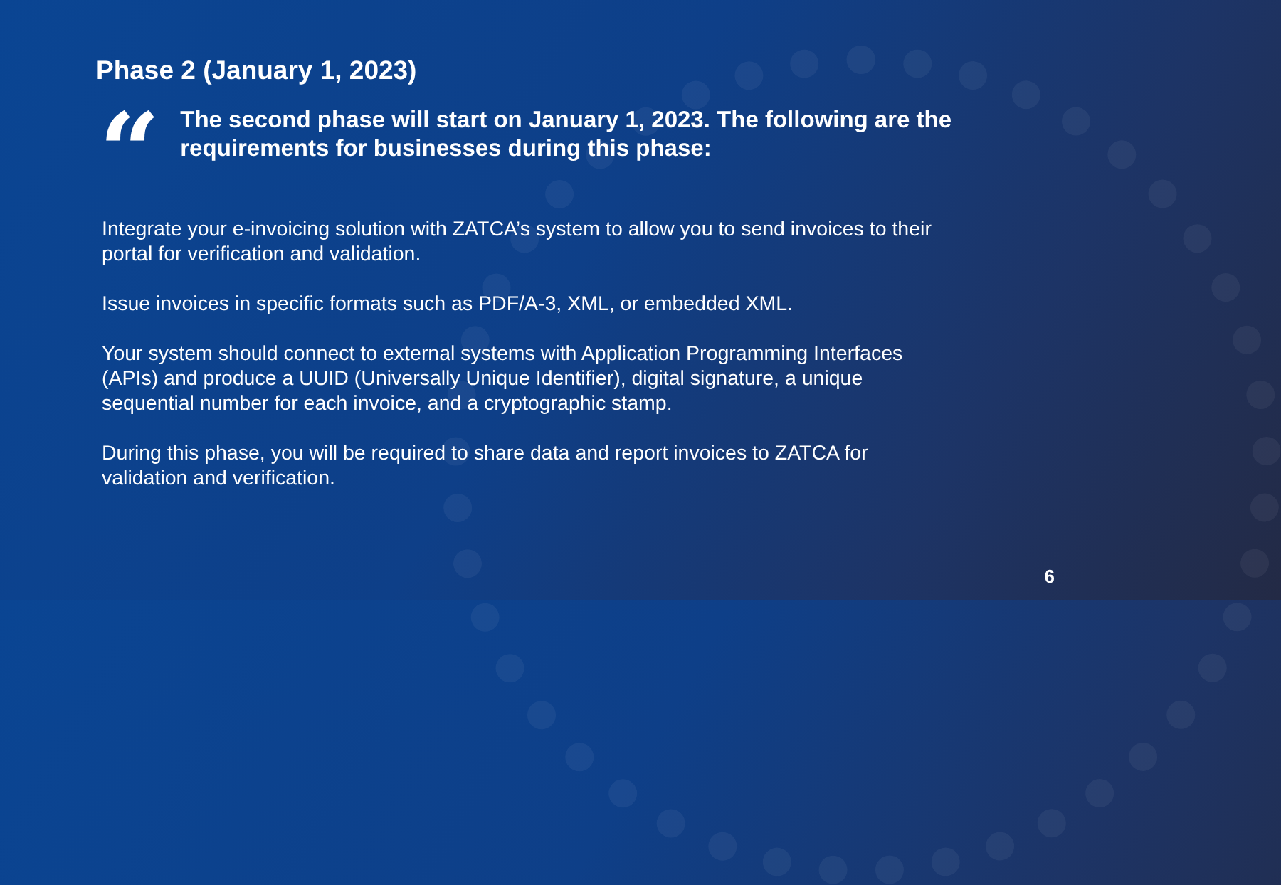Phase 2 (January 1, 2023)
“
The second phase will start on January 1, 2023. The following are the requirements for businesses during this phase:
Integrate your e-invoicing solution with ZATCA’s system to allow you to send invoices to their portal for verification and validation.
Issue invoices in specific formats such as PDF/A-3, XML, or embedded XML.
Your system should connect to external systems with Application Programming Interfaces (APIs) and produce a UUID (Universally Unique Identifier), digital signature, a unique sequential number for each invoice, and a cryptographic stamp.
During this phase, you will be required to share data and report invoices to ZATCA for validation and verification.
6